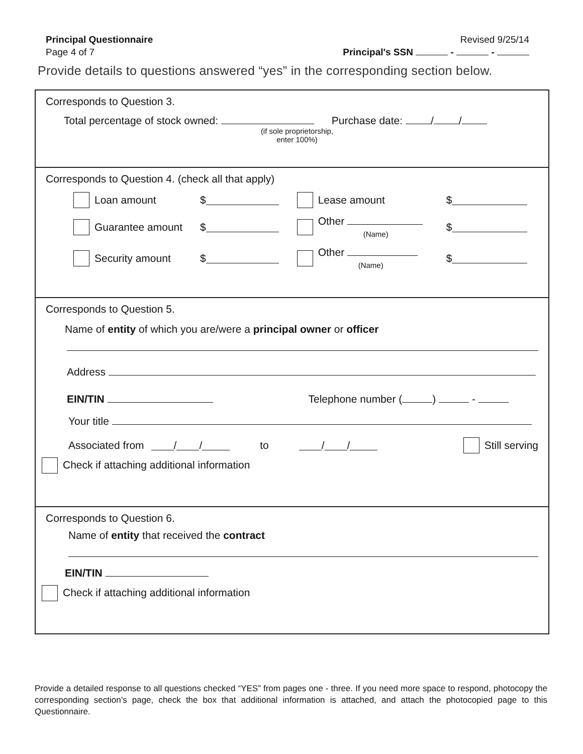Revised 9/25/14
Principal's SSN - -
Principal Questionnaire
Page 4 of 7
Provide details to questions answered “yes” in the corresponding section below.
Corresponds to Question 3.
Total percentage of stock owned: Purchase date: / /
(if sole proprietorship, enter 100%)
Corresponds to Question 4. (check all that apply)
Loan amount $ Lease amount $
Guarantee amount $ Other
(Name) $
Security amount $ Other
(Name) $
Corresponds to Question 5.
Name of entity of which you are/were a principal owner or officer
Address
EIN/TIN Telephone number ( ) -
Your title
Associated from / / to / / Still serving
Check if attaching additional information
Corresponds to Question 6.
Name of entity that received the contract
EIN/TIN
Check if attaching additional information
Provide a detailed response to all questions checked “YES” from pages one - three. If you need more space to respond, photocopy the corresponding section’s page, check the box that additional information is attached, and attach the photocopied page to this Questionnaire.